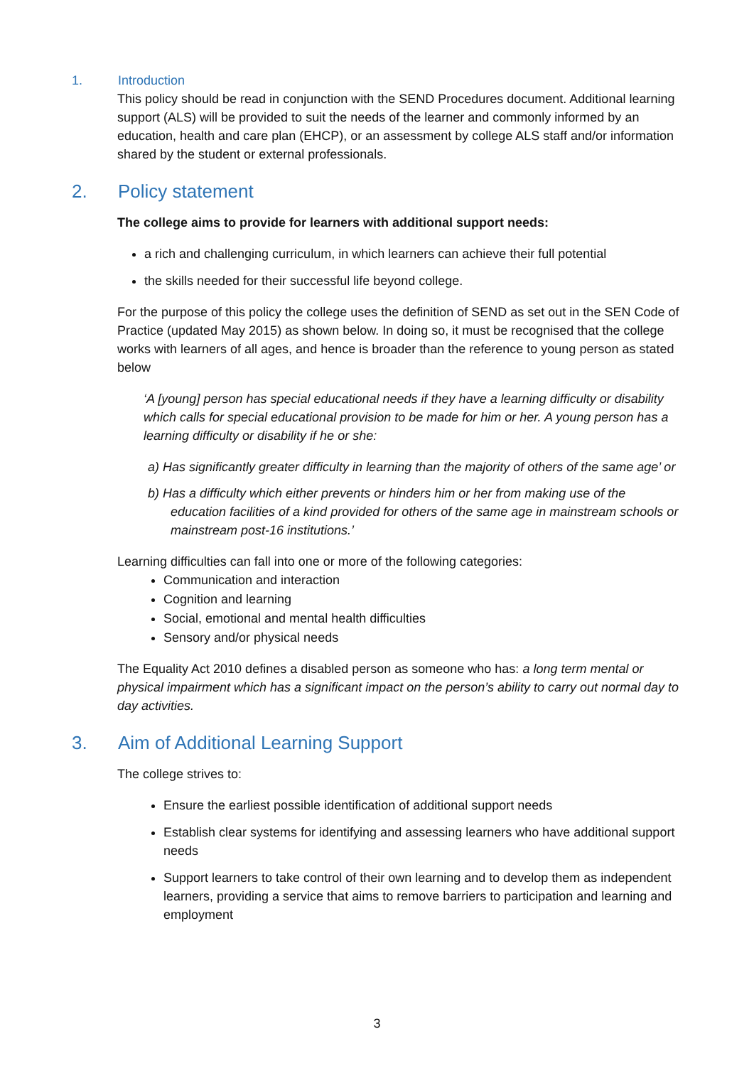1. Introduction
This policy should be read in conjunction with the SEND Procedures document. Additional learning support (ALS) will be provided to suit the needs of the learner and commonly informed by an education, health and care plan (EHCP), or an assessment by college ALS staff and/or information shared by the student or external professionals.
2. Policy statement
The college aims to provide for learners with additional support needs:
a rich and challenging curriculum, in which learners can achieve their full potential
the skills needed for their successful life beyond college.
For the purpose of this policy the college uses the definition of SEND as set out in the SEN Code of Practice (updated May 2015) as shown below. In doing so, it must be recognised that the college works with learners of all ages, and hence is broader than the reference to young person as stated below
‘A [young] person has special educational needs if they have a learning difficulty or disability which calls for special educational provision to be made for him or her. A young person has a learning difficulty or disability if he or she:
a) Has significantly greater difficulty in learning than the majority of others of the same age’ or
b) Has a difficulty which either prevents or hinders him or her from making use of the education facilities of a kind provided for others of the same age in mainstream schools or mainstream post-16 institutions.’
Learning difficulties can fall into one or more of the following categories:
Communication and interaction
Cognition and learning
Social, emotional and mental health difficulties
Sensory and/or physical needs
The Equality Act 2010 defines a disabled person as someone who has: a long term mental or physical impairment which has a significant impact on the person’s ability to carry out normal day to day activities.
3. Aim of Additional Learning Support
The college strives to:
Ensure the earliest possible identification of additional support needs
Establish clear systems for identifying and assessing learners who have additional support needs
Support learners to take control of their own learning and to develop them as independent learners, providing a service that aims to remove barriers to participation and learning and employment
3